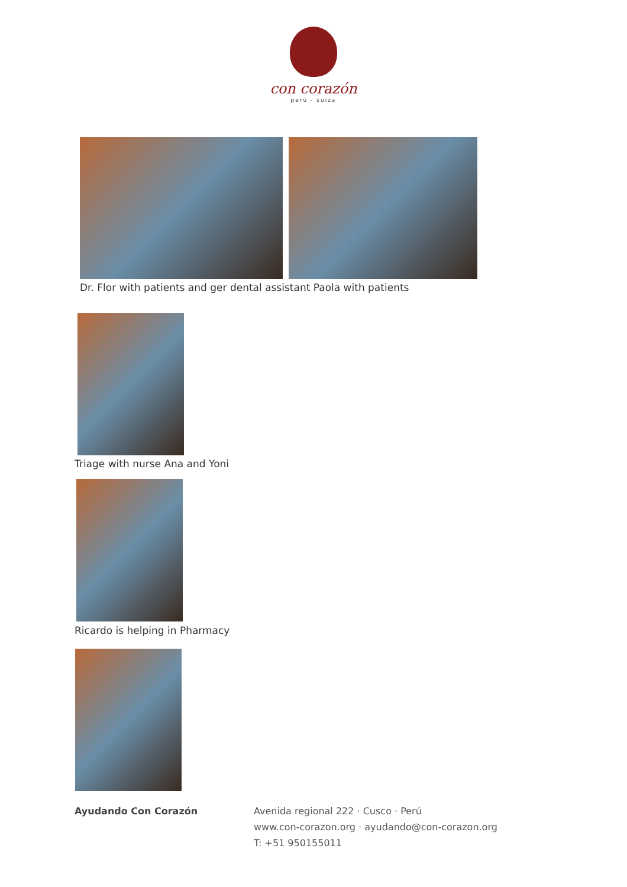con corazón
perú - suiza
Dr. Flor with patients and ger dental assistant Paola with patients
Triage with nurse Ana and Yoni
Ricardo is helping in Pharmacy
Ayudando Con Corazón
Avenida regional 222 · Cusco · Perú
www.con-corazon.org · ayudando@con-corazon.org
T: +51 950155011